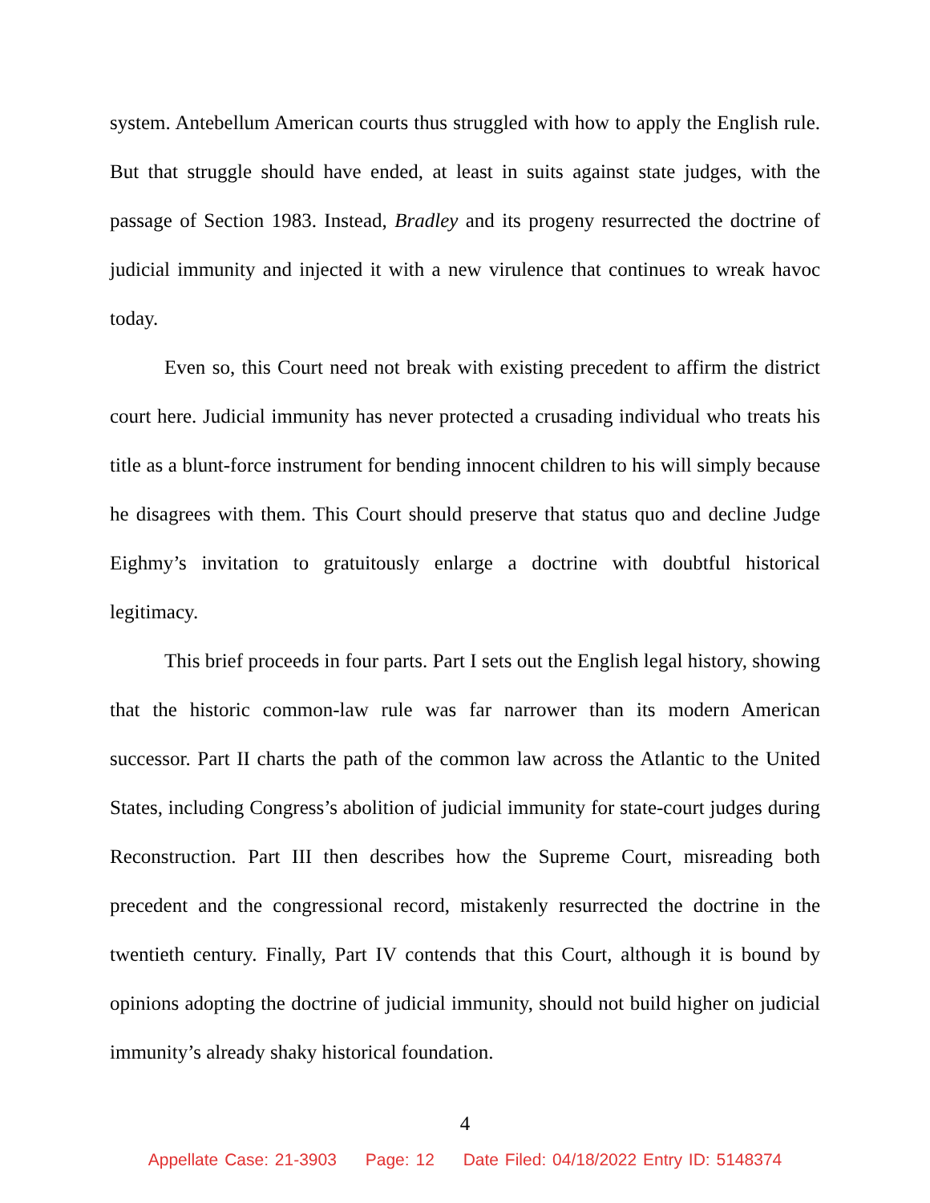system. Antebellum American courts thus struggled with how to apply the English rule. But that struggle should have ended, at least in suits against state judges, with the passage of Section 1983. Instead, Bradley and its progeny resurrected the doctrine of judicial immunity and injected it with a new virulence that continues to wreak havoc today.
Even so, this Court need not break with existing precedent to affirm the district court here. Judicial immunity has never protected a crusading individual who treats his title as a blunt-force instrument for bending innocent children to his will simply because he disagrees with them. This Court should preserve that status quo and decline Judge Eighmy’s invitation to gratuitously enlarge a doctrine with doubtful historical legitimacy.
This brief proceeds in four parts. Part I sets out the English legal history, showing that the historic common-law rule was far narrower than its modern American successor. Part II charts the path of the common law across the Atlantic to the United States, including Congress’s abolition of judicial immunity for state-court judges during Reconstruction. Part III then describes how the Supreme Court, misreading both precedent and the congressional record, mistakenly resurrected the doctrine in the twentieth century. Finally, Part IV contends that this Court, although it is bound by opinions adopting the doctrine of judicial immunity, should not build higher on judicial immunity’s already shaky historical foundation.
4
Appellate Case: 21-3903 Page: 12 Date Filed: 04/18/2022 Entry ID: 5148374